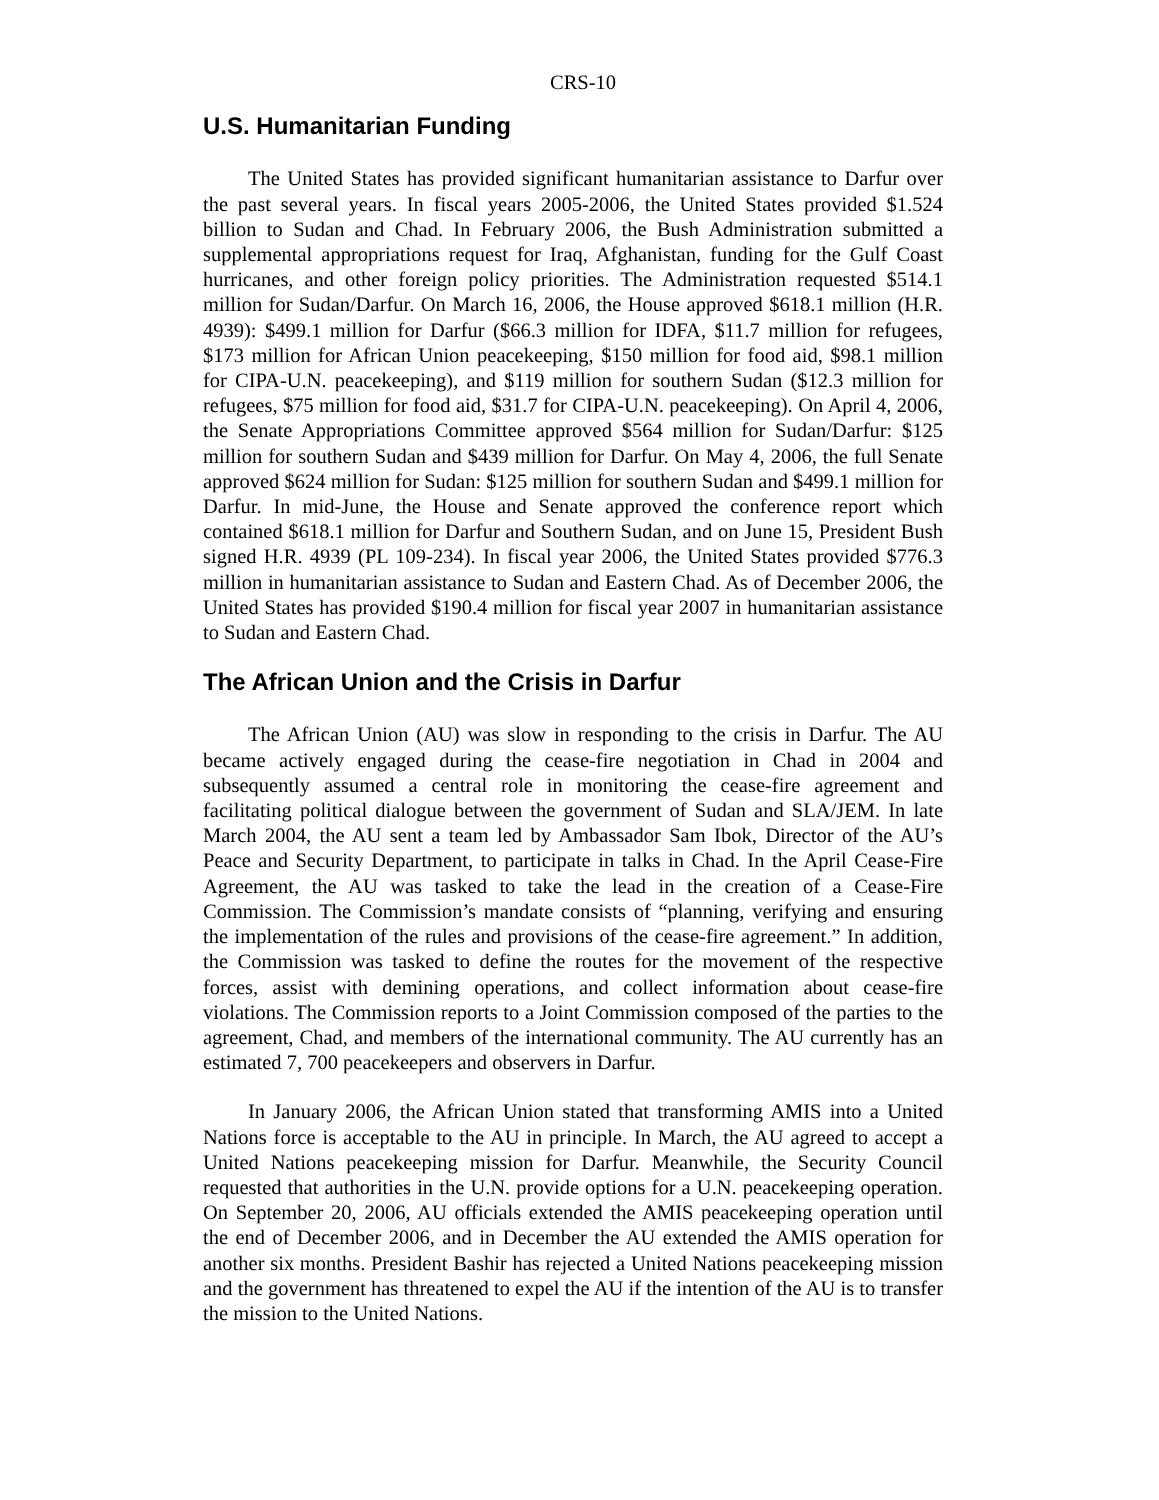CRS-10
U.S. Humanitarian Funding
The United States has provided significant humanitarian assistance to Darfur over the past several years. In fiscal years 2005-2006, the United States provided $1.524 billion to Sudan and Chad. In February 2006, the Bush Administration submitted a supplemental appropriations request for Iraq, Afghanistan, funding for the Gulf Coast hurricanes, and other foreign policy priorities. The Administration requested $514.1 million for Sudan/Darfur. On March 16, 2006, the House approved $618.1 million (H.R. 4939): $499.1 million for Darfur ($66.3 million for IDFA, $11.7 million for refugees, $173 million for African Union peacekeeping, $150 million for food aid, $98.1 million for CIPA-U.N. peacekeeping), and $119 million for southern Sudan ($12.3 million for refugees, $75 million for food aid, $31.7 for CIPA-U.N. peacekeeping). On April 4, 2006, the Senate Appropriations Committee approved $564 million for Sudan/Darfur: $125 million for southern Sudan and $439 million for Darfur. On May 4, 2006, the full Senate approved $624 million for Sudan: $125 million for southern Sudan and $499.1 million for Darfur. In mid-June, the House and Senate approved the conference report which contained $618.1 million for Darfur and Southern Sudan, and on June 15, President Bush signed H.R. 4939 (PL 109-234). In fiscal year 2006, the United States provided $776.3 million in humanitarian assistance to Sudan and Eastern Chad. As of December 2006, the United States has provided $190.4 million for fiscal year 2007 in humanitarian assistance to Sudan and Eastern Chad.
The African Union and the Crisis in Darfur
The African Union (AU) was slow in responding to the crisis in Darfur. The AU became actively engaged during the cease-fire negotiation in Chad in 2004 and subsequently assumed a central role in monitoring the cease-fire agreement and facilitating political dialogue between the government of Sudan and SLA/JEM. In late March 2004, the AU sent a team led by Ambassador Sam Ibok, Director of the AU’s Peace and Security Department, to participate in talks in Chad. In the April Cease-Fire Agreement, the AU was tasked to take the lead in the creation of a Cease-Fire Commission. The Commission’s mandate consists of “planning, verifying and ensuring the implementation of the rules and provisions of the cease-fire agreement.” In addition, the Commission was tasked to define the routes for the movement of the respective forces, assist with demining operations, and collect information about cease-fire violations. The Commission reports to a Joint Commission composed of the parties to the agreement, Chad, and members of the international community. The AU currently has an estimated 7, 700 peacekeepers and observers in Darfur.
In January 2006, the African Union stated that transforming AMIS into a United Nations force is acceptable to the AU in principle. In March, the AU agreed to accept a United Nations peacekeeping mission for Darfur. Meanwhile, the Security Council requested that authorities in the U.N. provide options for a U.N. peacekeeping operation. On September 20, 2006, AU officials extended the AMIS peacekeeping operation until the end of December 2006, and in December the AU extended the AMIS operation for another six months. President Bashir has rejected a United Nations peacekeeping mission and the government has threatened to expel the AU if the intention of the AU is to transfer the mission to the United Nations.